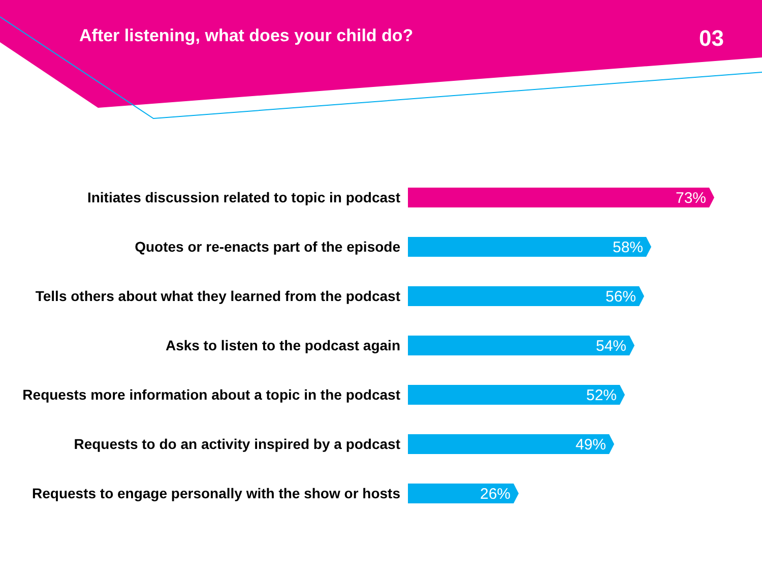After listening, what does your child do?
03
Initiates discussion related to topic in podcast
73%
Quotes or re-enacts part of the episode
58%
Tells others about what they learned from the podcast
56%
Asks to listen to the podcast again
54%
Requests more information about a topic in the podcast
52%
Requests to do an activity inspired by a podcast
49%
Requests to engage personally with the show or hosts
26%